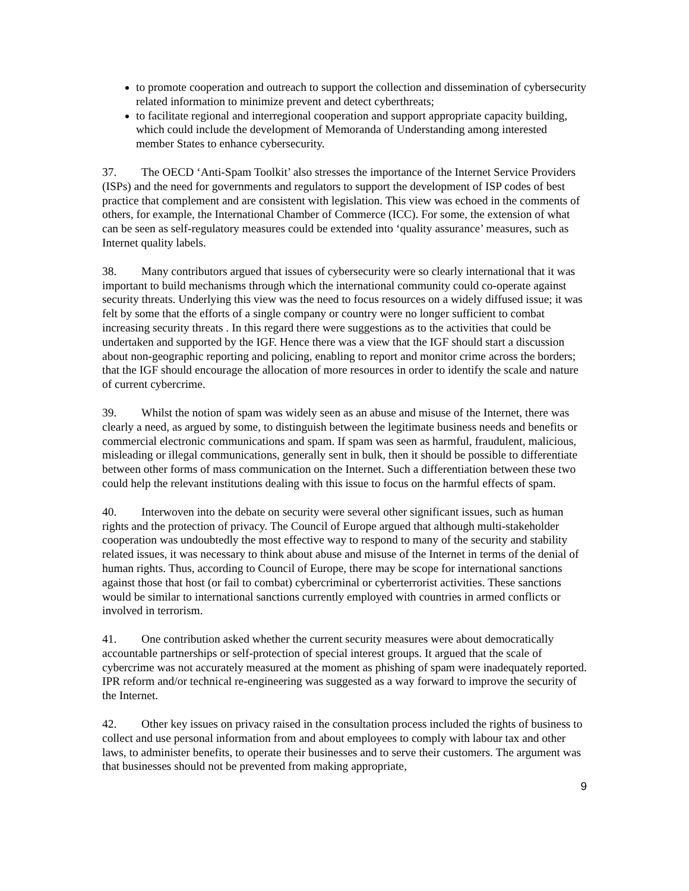to promote cooperation and outreach to support the collection and dissemination of cybersecurity related information to minimize prevent and detect cyberthreats;
to facilitate regional and interregional cooperation and support appropriate capacity building, which could include the development of Memoranda of Understanding among interested member States to enhance cybersecurity.
37. The OECD ‘Anti-Spam Toolkit’ also stresses the importance of the Internet Service Providers (ISPs) and the need for governments and regulators to support the development of ISP codes of best practice that complement and are consistent with legislation. This view was echoed in the comments of others, for example, the International Chamber of Commerce (ICC). For some, the extension of what can be seen as self-regulatory measures could be extended into ‘quality assurance’ measures, such as Internet quality labels.
38. Many contributors argued that issues of cybersecurity were so clearly international that it was important to build mechanisms through which the international community could co-operate against security threats. Underlying this view was the need to focus resources on a widely diffused issue; it was felt by some that the efforts of a single company or country were no longer sufficient to combat increasing security threats . In this regard there were suggestions as to the activities that could be undertaken and supported by the IGF. Hence there was a view that the IGF should start a discussion about non-geographic reporting and policing, enabling to report and monitor crime across the borders; that the IGF should encourage the allocation of more resources in order to identify the scale and nature of current cybercrime.
39. Whilst the notion of spam was widely seen as an abuse and misuse of the Internet, there was clearly a need, as argued by some, to distinguish between the legitimate business needs and benefits or commercial electronic communications and spam. If spam was seen as harmful, fraudulent, malicious, misleading or illegal communications, generally sent in bulk, then it should be possible to differentiate between other forms of mass communication on the Internet. Such a differentiation between these two could help the relevant institutions dealing with this issue to focus on the harmful effects of spam.
40. Interwoven into the debate on security were several other significant issues, such as human rights and the protection of privacy. The Council of Europe argued that although multi-stakeholder cooperation was undoubtedly the most effective way to respond to many of the security and stability related issues, it was necessary to think about abuse and misuse of the Internet in terms of the denial of human rights. Thus, according to Council of Europe, there may be scope for international sanctions against those that host (or fail to combat) cybercriminal or cyberterrorist activities. These sanctions would be similar to international sanctions currently employed with countries in armed conflicts or involved in terrorism.
41. One contribution asked whether the current security measures were about democratically accountable partnerships or self-protection of special interest groups. It argued that the scale of cybercrime was not accurately measured at the moment as phishing of spam were inadequately reported. IPR reform and/or technical re-engineering was suggested as a way forward to improve the security of the Internet.
42. Other key issues on privacy raised in the consultation process included the rights of business to collect and use personal information from and about employees to comply with labour tax and other laws, to administer benefits, to operate their businesses and to serve their customers. The argument was that businesses should not be prevented from making appropriate,
9